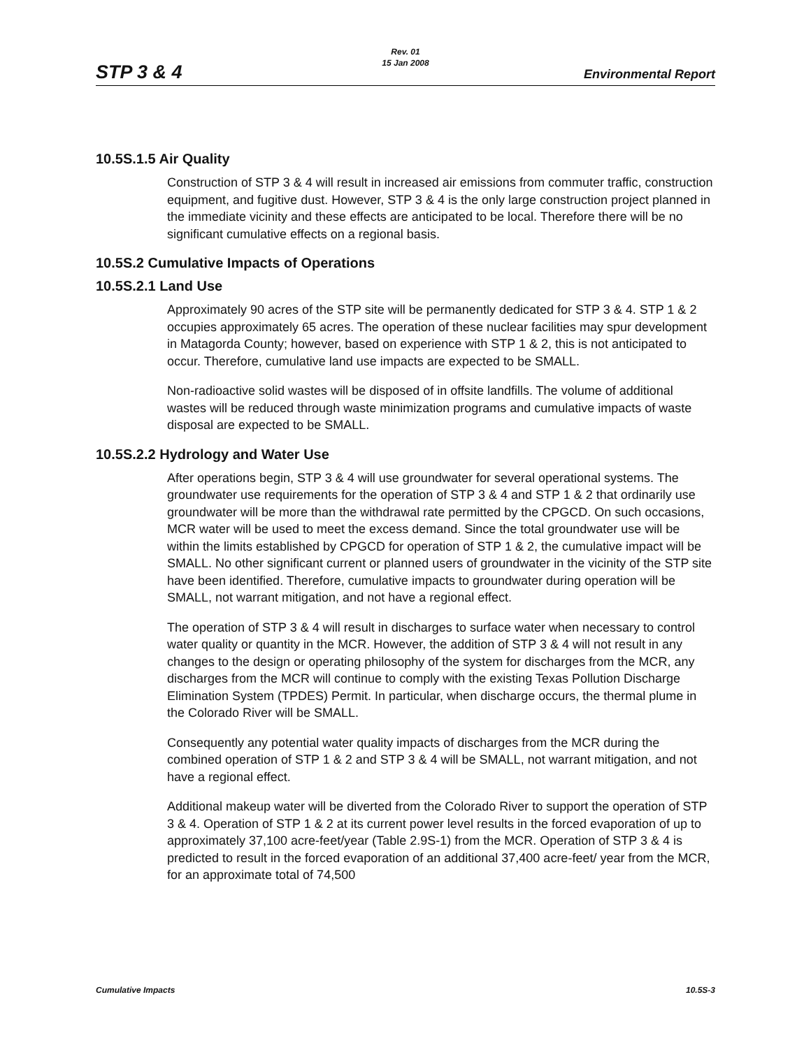Rev. 01
15 Jan 2008
STP 3 & 4 Environmental Report
10.5S.1.5 Air Quality
Construction of STP 3 & 4 will result in increased air emissions from commuter traffic, construction equipment, and fugitive dust. However, STP 3 & 4 is the only large construction project planned in the immediate vicinity and these effects are anticipated to be local. Therefore there will be no significant cumulative effects on a regional basis.
10.5S.2 Cumulative Impacts of Operations
10.5S.2.1 Land Use
Approximately 90 acres of the STP site will be permanently dedicated for STP 3 & 4. STP 1 & 2 occupies approximately 65 acres. The operation of these nuclear facilities may spur development in Matagorda County; however, based on experience with STP 1 & 2, this is not anticipated to occur. Therefore, cumulative land use impacts are expected to be SMALL.
Non-radioactive solid wastes will be disposed of in offsite landfills. The volume of additional wastes will be reduced through waste minimization programs and cumulative impacts of waste disposal are expected to be SMALL.
10.5S.2.2 Hydrology and Water Use
After operations begin, STP 3 & 4 will use groundwater for several operational systems. The groundwater use requirements for the operation of STP 3 & 4 and STP 1 & 2 that ordinarily use groundwater will be more than the withdrawal rate permitted by the CPGCD. On such occasions, MCR water will be used to meet the excess demand. Since the total groundwater use will be within the limits established by CPGCD for operation of STP 1 & 2, the cumulative impact will be SMALL. No other significant current or planned users of groundwater in the vicinity of the STP site have been identified. Therefore, cumulative impacts to groundwater during operation will be SMALL, not warrant mitigation, and not have a regional effect.
The operation of STP 3 & 4 will result in discharges to surface water when necessary to control water quality or quantity in the MCR. However, the addition of STP 3 & 4 will not result in any changes to the design or operating philosophy of the system for discharges from the MCR, any discharges from the MCR will continue to comply with the existing Texas Pollution Discharge Elimination System (TPDES) Permit. In particular, when discharge occurs, the thermal plume in the Colorado River will be SMALL.
Consequently any potential water quality impacts of discharges from the MCR during the combined operation of STP 1 & 2 and STP 3 & 4 will be SMALL, not warrant mitigation, and not have a regional effect.
Additional makeup water will be diverted from the Colorado River to support the operation of STP 3 & 4. Operation of STP 1 & 2 at its current power level results in the forced evaporation of up to approximately 37,100 acre-feet/year (Table 2.9S-1) from the MCR. Operation of STP 3 & 4 is predicted to result in the forced evaporation of an additional 37,400 acre-feet/ year from the MCR, for an approximate total of 74,500
Cumulative Impacts 10.5S-3